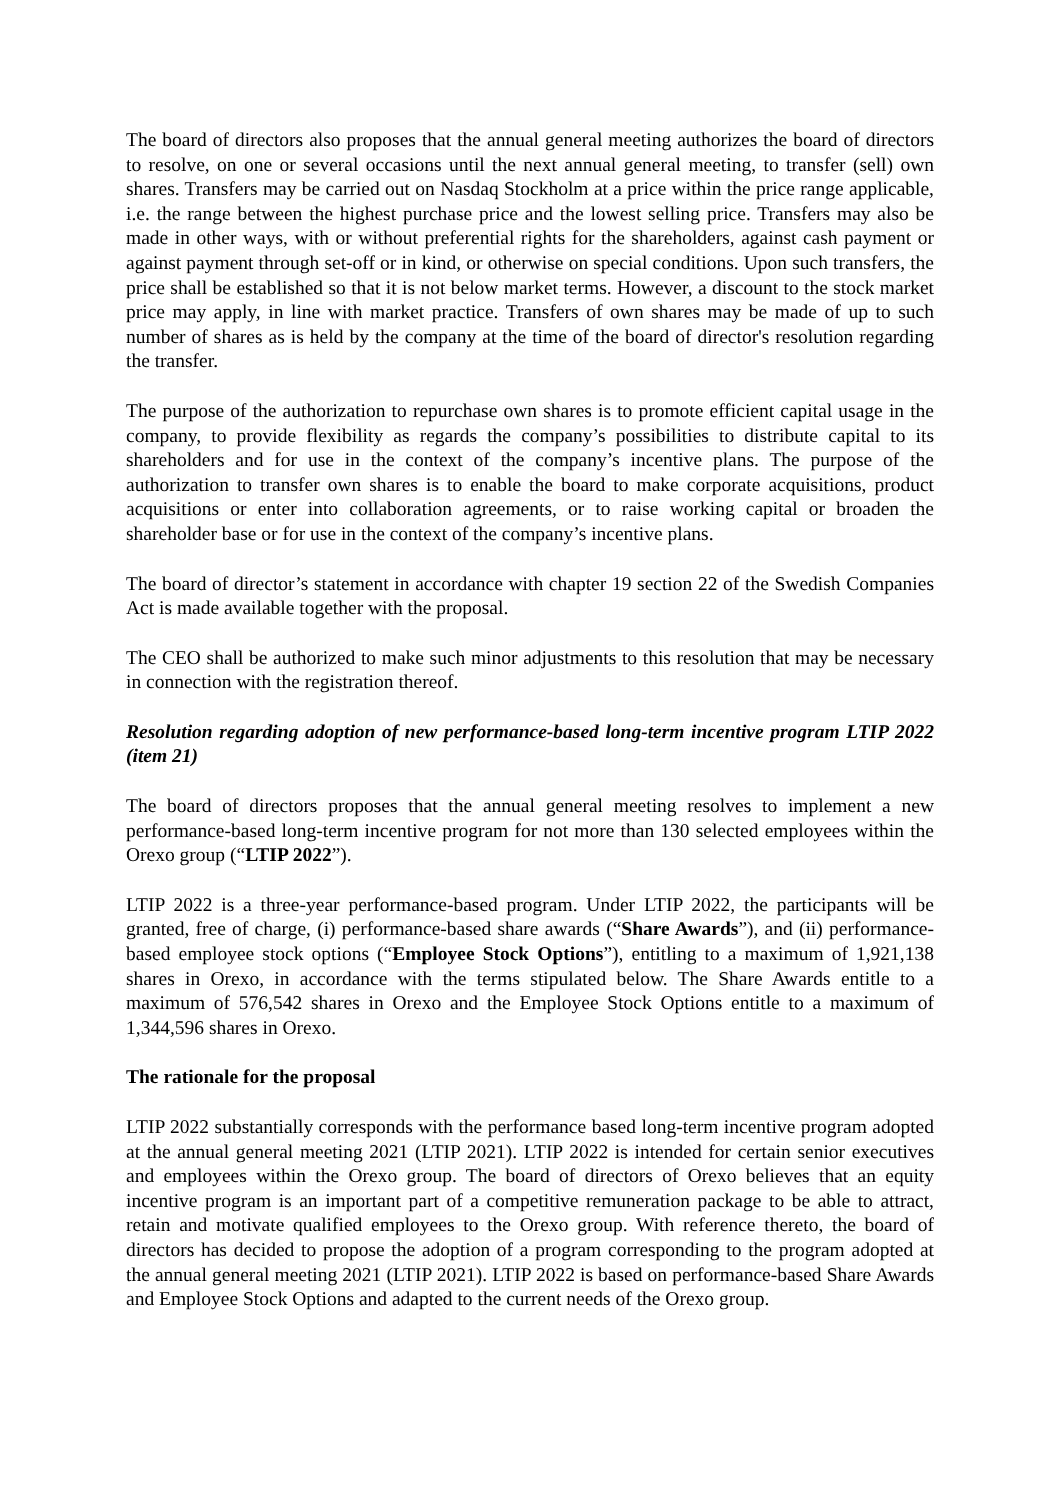The board of directors also proposes that the annual general meeting authorizes the board of directors to resolve, on one or several occasions until the next annual general meeting, to transfer (sell) own shares. Transfers may be carried out on Nasdaq Stockholm at a price within the price range applicable, i.e. the range between the highest purchase price and the lowest selling price. Transfers may also be made in other ways, with or without preferential rights for the shareholders, against cash payment or against payment through set-off or in kind, or otherwise on special conditions. Upon such transfers, the price shall be established so that it is not below market terms. However, a discount to the stock market price may apply, in line with market practice. Transfers of own shares may be made of up to such number of shares as is held by the company at the time of the board of director's resolution regarding the transfer.
The purpose of the authorization to repurchase own shares is to promote efficient capital usage in the company, to provide flexibility as regards the company’s possibilities to distribute capital to its shareholders and for use in the context of the company’s incentive plans. The purpose of the authorization to transfer own shares is to enable the board to make corporate acquisitions, product acquisitions or enter into collaboration agreements, or to raise working capital or broaden the shareholder base or for use in the context of the company’s incentive plans.
The board of director’s statement in accordance with chapter 19 section 22 of the Swedish Companies Act is made available together with the proposal.
The CEO shall be authorized to make such minor adjustments to this resolution that may be necessary in connection with the registration thereof.
Resolution regarding adoption of new performance-based long-term incentive program LTIP 2022 (item 21)
The board of directors proposes that the annual general meeting resolves to implement a new performance-based long-term incentive program for not more than 130 selected employees within the Orexo group (“LTIP 2022”).
LTIP 2022 is a three-year performance-based program. Under LTIP 2022, the participants will be granted, free of charge, (i) performance-based share awards (“Share Awards”), and (ii) performance-based employee stock options (“Employee Stock Options”), entitling to a maximum of 1,921,138 shares in Orexo, in accordance with the terms stipulated below. The Share Awards entitle to a maximum of 576,542 shares in Orexo and the Employee Stock Options entitle to a maximum of 1,344,596 shares in Orexo.
The rationale for the proposal
LTIP 2022 substantially corresponds with the performance based long-term incentive program adopted at the annual general meeting 2021 (LTIP 2021). LTIP 2022 is intended for certain senior executives and employees within the Orexo group. The board of directors of Orexo believes that an equity incentive program is an important part of a competitive remuneration package to be able to attract, retain and motivate qualified employees to the Orexo group. With reference thereto, the board of directors has decided to propose the adoption of a program corresponding to the program adopted at the annual general meeting 2021 (LTIP 2021). LTIP 2022 is based on performance-based Share Awards and Employee Stock Options and adapted to the current needs of the Orexo group.